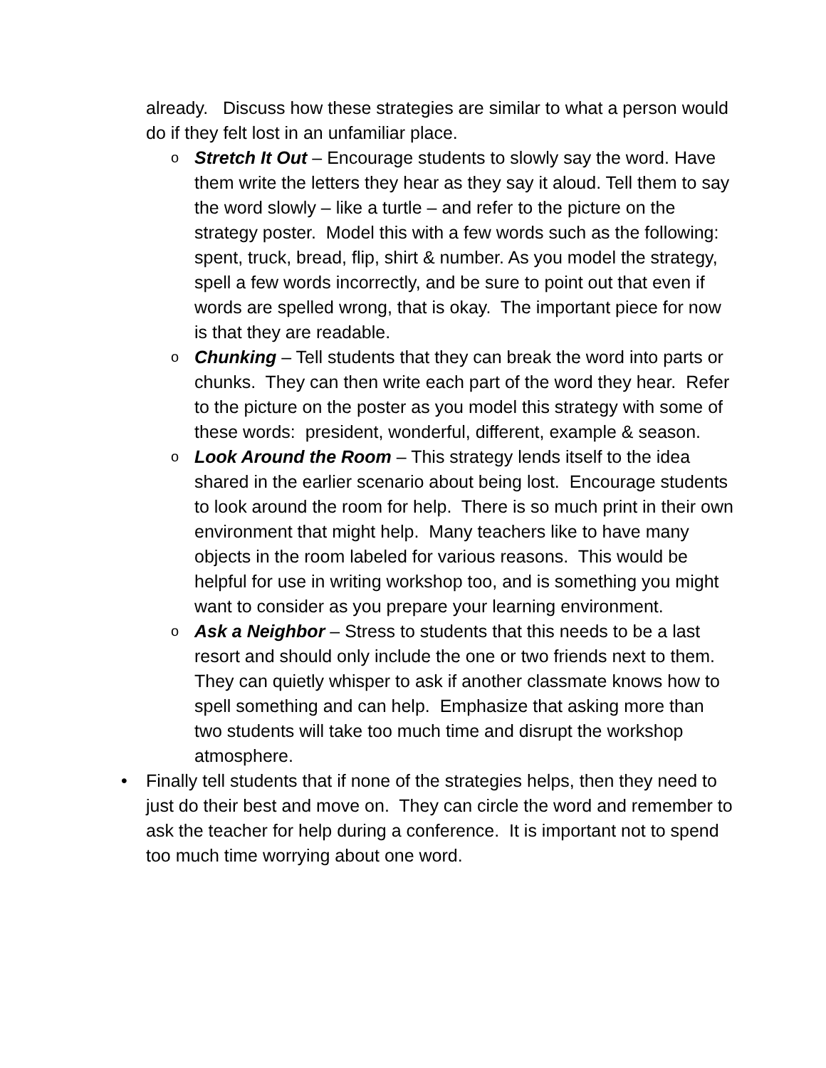already. Discuss how these strategies are similar to what a person would do if they felt lost in an unfamiliar place.
o
Stretch It Out – Encourage students to slowly say the word. Have them write the letters they hear as they say it aloud. Tell them to say the word slowly – like a turtle – and refer to the picture on the strategy poster. Model this with a few words such as the following: spent, truck, bread, flip, shirt & number. As you model the strategy, spell a few words incorrectly, and be sure to point out that even if words are spelled wrong, that is okay. The important piece for now is that they are readable.
o
Chunking – Tell students that they can break the word into parts or chunks. They can then write each part of the word they hear. Refer to the picture on the poster as you model this strategy with some of these words: president, wonderful, different, example & season.
o
Look Around the Room – This strategy lends itself to the idea shared in the earlier scenario about being lost. Encourage students to look around the room for help. There is so much print in their own environment that might help. Many teachers like to have many objects in the room labeled for various reasons. This would be helpful for use in writing workshop too, and is something you might want to consider as you prepare your learning environment.
o
Ask a Neighbor – Stress to students that this needs to be a last resort and should only include the one or two friends next to them. They can quietly whisper to ask if another classmate knows how to spell something and can help. Emphasize that asking more than two students will take too much time and disrupt the workshop atmosphere.
• Finally tell students that if none of the strategies helps, then they need to just do their best and move on. They can circle the word and remember to ask the teacher for help during a conference. It is important not to spend too much time worrying about one word.